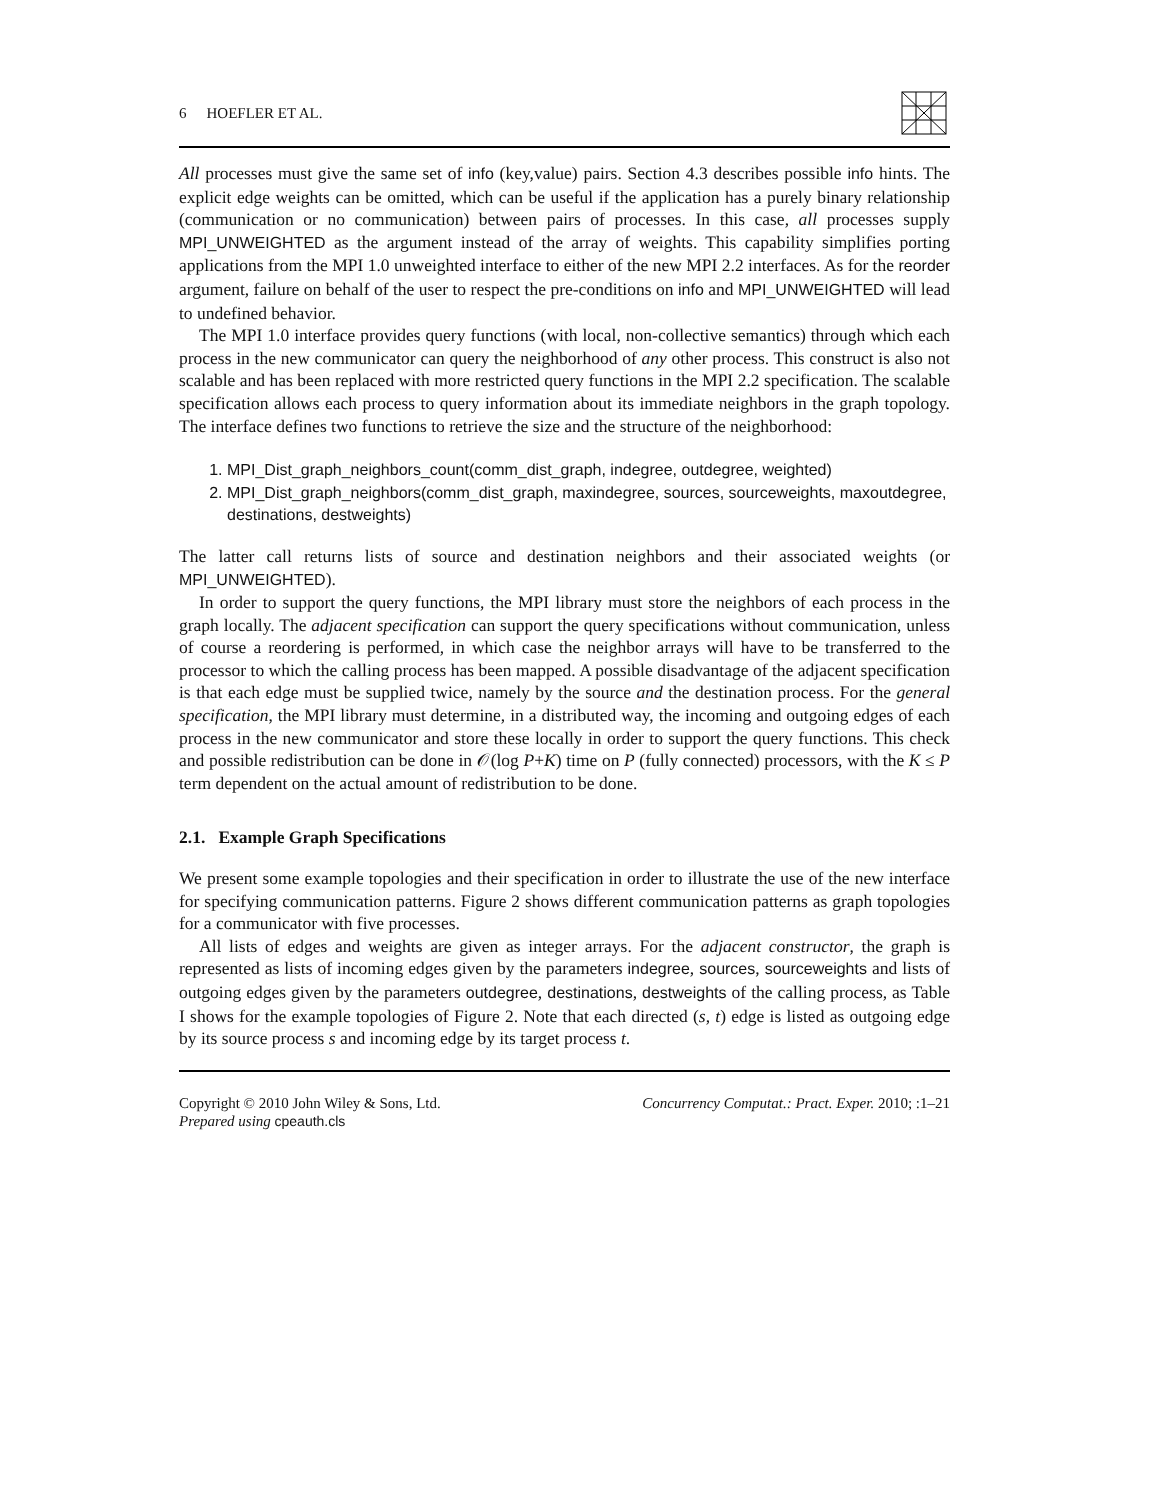6 HOEFLER ET AL.
All processes must give the same set of info (key,value) pairs. Section 4.3 describes possible info hints. The explicit edge weights can be omitted, which can be useful if the application has a purely binary relationship (communication or no communication) between pairs of processes. In this case, all processes supply MPI_UNWEIGHTED as the argument instead of the array of weights. This capability simplifies porting applications from the MPI 1.0 unweighted interface to either of the new MPI 2.2 interfaces. As for the reorder argument, failure on behalf of the user to respect the pre-conditions on info and MPI_UNWEIGHTED will lead to undefined behavior.
The MPI 1.0 interface provides query functions (with local, non-collective semantics) through which each process in the new communicator can query the neighborhood of any other process. This construct is also not scalable and has been replaced with more restricted query functions in the MPI 2.2 specification. The scalable specification allows each process to query information about its immediate neighbors in the graph topology. The interface defines two functions to retrieve the size and the structure of the neighborhood:
1. MPI_Dist_graph_neighbors_count(comm_dist_graph, indegree, outdegree, weighted)
2. MPI_Dist_graph_neighbors(comm_dist_graph, maxindegree, sources, sourceweights, maxoutdegree, destinations, destweights)
The latter call returns lists of source and destination neighbors and their associated weights (or MPI_UNWEIGHTED).
In order to support the query functions, the MPI library must store the neighbors of each process in the graph locally. The adjacent specification can support the query specifications without communication, unless of course a reordering is performed, in which case the neighbor arrays will have to be transferred to the processor to which the calling process has been mapped. A possible disadvantage of the adjacent specification is that each edge must be supplied twice, namely by the source and the destination process. For the general specification, the MPI library must determine, in a distributed way, the incoming and outgoing edges of each process in the new communicator and store these locally in order to support the query functions. This check and possible redistribution can be done in 𝒪(log P+K) time on P (fully connected) processors, with the K ≤ P term dependent on the actual amount of redistribution to be done.
2.1. Example Graph Specifications
We present some example topologies and their specification in order to illustrate the use of the new interface for specifying communication patterns. Figure 2 shows different communication patterns as graph topologies for a communicator with five processes.
All lists of edges and weights are given as integer arrays. For the adjacent constructor, the graph is represented as lists of incoming edges given by the parameters indegree, sources, sourceweights and lists of outgoing edges given by the parameters outdegree, destinations, destweights of the calling process, as Table I shows for the example topologies of Figure 2. Note that each directed (s, t) edge is listed as outgoing edge by its source process s and incoming edge by its target process t.
Copyright © 2010 John Wiley & Sons, Ltd.
Prepared using cpeauth.cls
Concurrency Computat.: Pract. Exper. 2010; :1–21